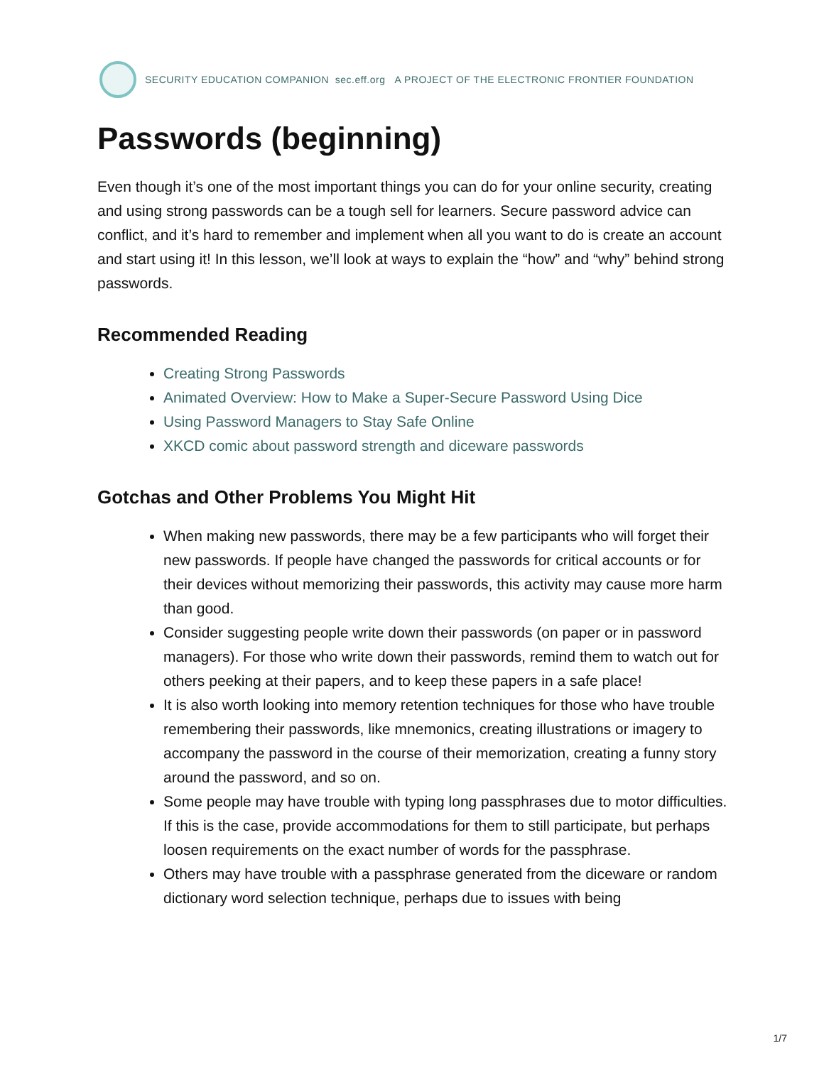SECURITY EDUCATION COMPANION sec.eff.org A PROJECT OF THE ELECTRONIC FRONTIER FOUNDATION
Passwords (beginning)
Even though it’s one of the most important things you can do for your online security, creating and using strong passwords can be a tough sell for learners. Secure password advice can conflict, and it’s hard to remember and implement when all you want to do is create an account and start using it! In this lesson, we’ll look at ways to explain the “how” and “why” behind strong passwords.
Recommended Reading
Creating Strong Passwords
Animated Overview: How to Make a Super-Secure Password Using Dice
Using Password Managers to Stay Safe Online
XKCD comic about password strength and diceware passwords
Gotchas and Other Problems You Might Hit
When making new passwords, there may be a few participants who will forget their new passwords. If people have changed the passwords for critical accounts or for their devices without memorizing their passwords, this activity may cause more harm than good.
Consider suggesting people write down their passwords (on paper or in password managers). For those who write down their passwords, remind them to watch out for others peeking at their papers, and to keep these papers in a safe place!
It is also worth looking into memory retention techniques for those who have trouble remembering their passwords, like mnemonics, creating illustrations or imagery to accompany the password in the course of their memorization, creating a funny story around the password, and so on.
Some people may have trouble with typing long passphrases due to motor difficulties. If this is the case, provide accommodations for them to still participate, but perhaps loosen requirements on the exact number of words for the passphrase.
Others may have trouble with a passphrase generated from the diceware or random dictionary word selection technique, perhaps due to issues with being
1/7